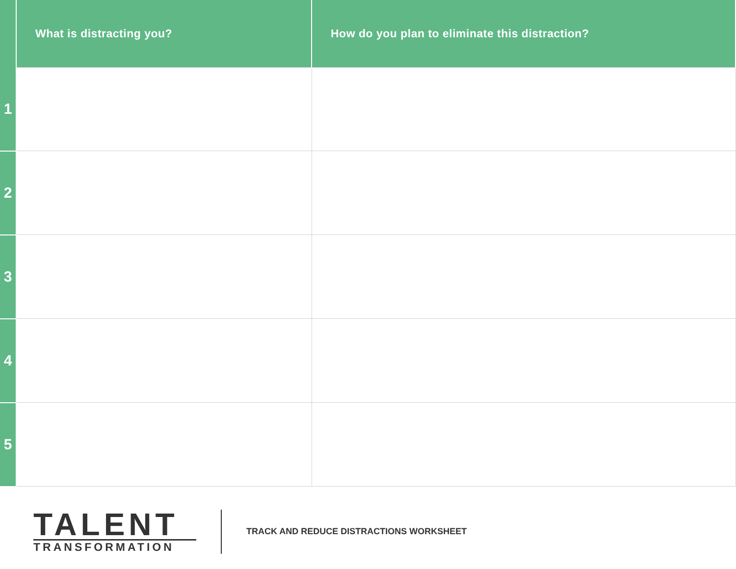| | What is distracting you? | How do you plan to eliminate this distraction? |
| --- | --- | --- |
| 1 | | |
| 2 | | |
| 3 | | |
| 4 | | |
| 5 | | |
TALENT
TRANSFORMATION
TRACK AND REDUCE DISTRACTIONS WORKSHEET